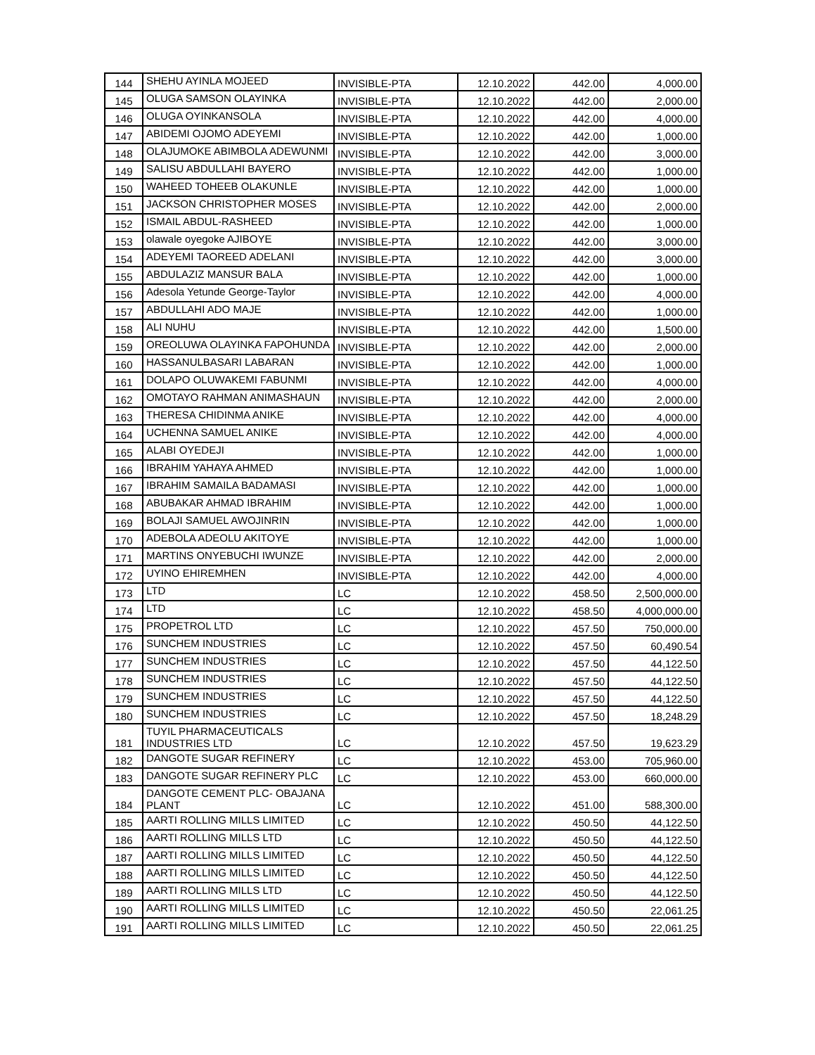| 144 | SHEHU AYINLA MOJEED | INVISIBLE-PTA | 12.10.2022 | 442.00 | 4,000.00 |
| 145 | OLUGA SAMSON OLAYINKA | INVISIBLE-PTA | 12.10.2022 | 442.00 | 2,000.00 |
| 146 | OLUGA OYINKANSOLA | INVISIBLE-PTA | 12.10.2022 | 442.00 | 4,000.00 |
| 147 | ABIDEMI OJOMO ADEYEMI | INVISIBLE-PTA | 12.10.2022 | 442.00 | 1,000.00 |
| 148 | OLAJUMOKE ABIMBOLA ADEWUNMI | INVISIBLE-PTA | 12.10.2022 | 442.00 | 3,000.00 |
| 149 | SALISU ABDULLAHI BAYERO | INVISIBLE-PTA | 12.10.2022 | 442.00 | 1,000.00 |
| 150 | WAHEED TOHEEB OLAKUNLE | INVISIBLE-PTA | 12.10.2022 | 442.00 | 1,000.00 |
| 151 | JACKSON CHRISTOPHER MOSES | INVISIBLE-PTA | 12.10.2022 | 442.00 | 2,000.00 |
| 152 | ISMAIL ABDUL-RASHEED | INVISIBLE-PTA | 12.10.2022 | 442.00 | 1,000.00 |
| 153 | olawale oyegoke AJIBOYE | INVISIBLE-PTA | 12.10.2022 | 442.00 | 3,000.00 |
| 154 | ADEYEMI TAOREED ADELANI | INVISIBLE-PTA | 12.10.2022 | 442.00 | 3,000.00 |
| 155 | ABDULAZIZ MANSUR BALA | INVISIBLE-PTA | 12.10.2022 | 442.00 | 1,000.00 |
| 156 | Adesola Yetunde George-Taylor | INVISIBLE-PTA | 12.10.2022 | 442.00 | 4,000.00 |
| 157 | ABDULLAHI ADO MAJE | INVISIBLE-PTA | 12.10.2022 | 442.00 | 1,000.00 |
| 158 | ALI NUHU | INVISIBLE-PTA | 12.10.2022 | 442.00 | 1,500.00 |
| 159 | OREOLUWA OLAYINKA FAPOHUNDA | INVISIBLE-PTA | 12.10.2022 | 442.00 | 2,000.00 |
| 160 | HASSANULBASARI LABARAN | INVISIBLE-PTA | 12.10.2022 | 442.00 | 1,000.00 |
| 161 | DOLAPO OLUWAKEMI FABUNMI | INVISIBLE-PTA | 12.10.2022 | 442.00 | 4,000.00 |
| 162 | OMOTAYO RAHMAN ANIMASHAUN | INVISIBLE-PTA | 12.10.2022 | 442.00 | 2,000.00 |
| 163 | THERESA CHIDINMA ANIKE | INVISIBLE-PTA | 12.10.2022 | 442.00 | 4,000.00 |
| 164 | UCHENNA SAMUEL ANIKE | INVISIBLE-PTA | 12.10.2022 | 442.00 | 4,000.00 |
| 165 | ALABI OYEDEJI | INVISIBLE-PTA | 12.10.2022 | 442.00 | 1,000.00 |
| 166 | IBRAHIM YAHAYA AHMED | INVISIBLE-PTA | 12.10.2022 | 442.00 | 1,000.00 |
| 167 | IBRAHIM SAMAILA BADAMASI | INVISIBLE-PTA | 12.10.2022 | 442.00 | 1,000.00 |
| 168 | ABUBAKAR AHMAD IBRAHIM | INVISIBLE-PTA | 12.10.2022 | 442.00 | 1,000.00 |
| 169 | BOLAJI SAMUEL AWOJINRIN | INVISIBLE-PTA | 12.10.2022 | 442.00 | 1,000.00 |
| 170 | ADEBOLA ADEOLU AKITOYE | INVISIBLE-PTA | 12.10.2022 | 442.00 | 1,000.00 |
| 171 | MARTINS ONYEBUCHI IWUNZE | INVISIBLE-PTA | 12.10.2022 | 442.00 | 2,000.00 |
| 172 | UYINO EHIREMHEN | INVISIBLE-PTA | 12.10.2022 | 442.00 | 4,000.00 |
| 173 | LTD | LC | 12.10.2022 | 458.50 | 2,500,000.00 |
| 174 | LTD | LC | 12.10.2022 | 458.50 | 4,000,000.00 |
| 175 | PROPETROL LTD | LC | 12.10.2022 | 457.50 | 750,000.00 |
| 176 | SUNCHEM INDUSTRIES | LC | 12.10.2022 | 457.50 | 60,490.54 |
| 177 | SUNCHEM INDUSTRIES | LC | 12.10.2022 | 457.50 | 44,122.50 |
| 178 | SUNCHEM INDUSTRIES | LC | 12.10.2022 | 457.50 | 44,122.50 |
| 179 | SUNCHEM INDUSTRIES | LC | 12.10.2022 | 457.50 | 44,122.50 |
| 180 | SUNCHEM INDUSTRIES | LC | 12.10.2022 | 457.50 | 18,248.29 |
| 181 | TUYIL PHARMACEUTICALS INDUSTRIES LTD | LC | 12.10.2022 | 457.50 | 19,623.29 |
| 182 | DANGOTE SUGAR REFINERY | LC | 12.10.2022 | 453.00 | 705,960.00 |
| 183 | DANGOTE SUGAR REFINERY PLC | LC | 12.10.2022 | 453.00 | 660,000.00 |
| 184 | DANGOTE CEMENT PLC- OBAJANA PLANT | LC | 12.10.2022 | 451.00 | 588,300.00 |
| 185 | AARTI ROLLING MILLS LIMITED | LC | 12.10.2022 | 450.50 | 44,122.50 |
| 186 | AARTI ROLLING MILLS LTD | LC | 12.10.2022 | 450.50 | 44,122.50 |
| 187 | AARTI ROLLING MILLS LIMITED | LC | 12.10.2022 | 450.50 | 44,122.50 |
| 188 | AARTI ROLLING MILLS LIMITED | LC | 12.10.2022 | 450.50 | 44,122.50 |
| 189 | AARTI ROLLING MILLS LTD | LC | 12.10.2022 | 450.50 | 44,122.50 |
| 190 | AARTI ROLLING MILLS LIMITED | LC | 12.10.2022 | 450.50 | 22,061.25 |
| 191 | AARTI ROLLING MILLS LIMITED | LC | 12.10.2022 | 450.50 | 22,061.25 |